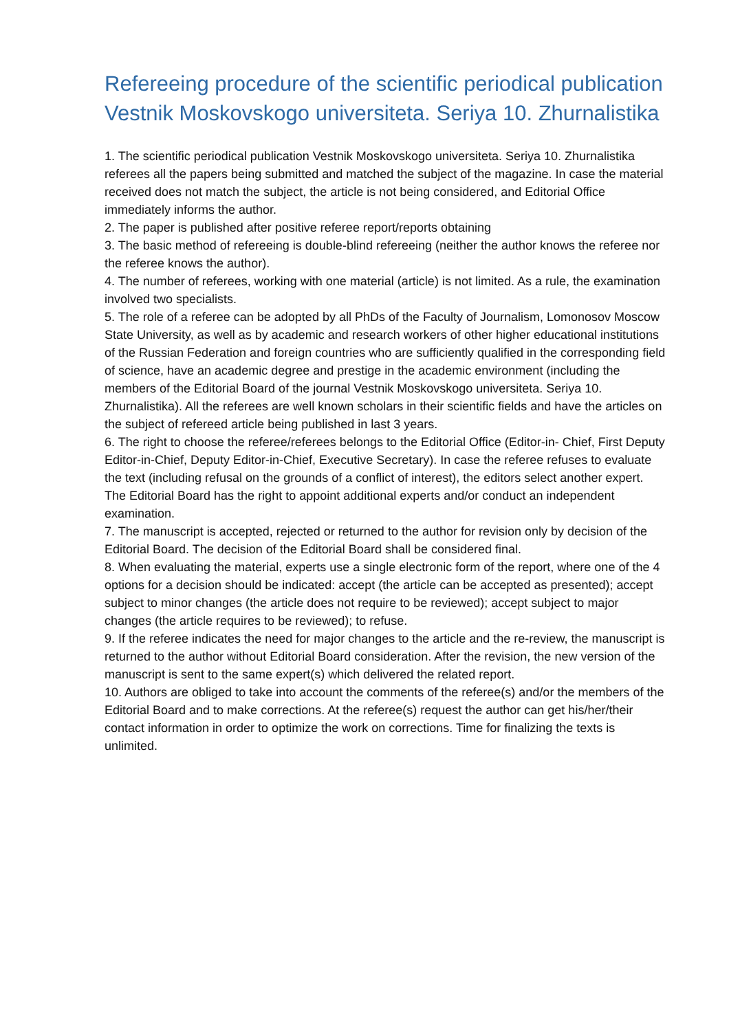Refereeing procedure of the scientific periodical publication Vestnik Moskovskogo universiteta. Seriya 10. Zhurnalistika
1. The scientific periodical publication Vestnik Moskovskogo universiteta. Seriya 10. Zhurnalistika referees all the papers being submitted and matched the subject of the magazine. In case the material received does not match the subject, the article is not being considered, and Editorial Office immediately informs the author.
2. The paper is published after positive referee report/reports obtaining
3. The basic method of refereeing is double-blind refereeing (neither the author knows the referee nor the referee knows the author).
4. The number of referees, working with one material (article) is not limited. As a rule, the examination involved two specialists.
5. The role of a referee can be adopted by all PhDs of the Faculty of Journalism, Lomonosov Moscow State University, as well as by academic and research workers of other higher educational institutions of the Russian Federation and foreign countries who are sufficiently qualified in the corresponding field of science, have an academic degree and prestige in the academic environment (including the members of the Editorial Board of the journal Vestnik Moskovskogo universiteta. Seriya 10. Zhurnalistika). All the referees are well known scholars in their scientific fields and have the articles on the subject of refereed article being published in last 3 years.
6. The right to choose the referee/referees belongs to the Editorial Office (Editor-in- Chief, First Deputy Editor-in-Chief, Deputy Editor-in-Chief, Executive Secretary). In case the referee refuses to evaluate the text (including refusal on the grounds of a conflict of interest), the editors select another expert. The Editorial Board has the right to appoint additional experts and/or conduct an independent examination.
7. The manuscript is accepted, rejected or returned to the author for revision only by decision of the Editorial Board. The decision of the Editorial Board shall be considered final.
8. When evaluating the material, experts use a single electronic form of the report, where one of the 4 options for a decision should be indicated: accept (the article can be accepted as presented); accept subject to minor changes (the article does not require to be reviewed); accept subject to major changes (the article requires to be reviewed); to refuse.
9. If the referee indicates the need for major changes to the article and the re-review, the manuscript is returned to the author without Editorial Board consideration. After the revision, the new version of the manuscript is sent to the same expert(s) which delivered the related report.
10. Authors are obliged to take into account the comments of the referee(s) and/or the members of the Editorial Board and to make corrections. At the referee(s) request the author can get his/her/their contact information in order to optimize the work on corrections. Time for finalizing the texts is unlimited.